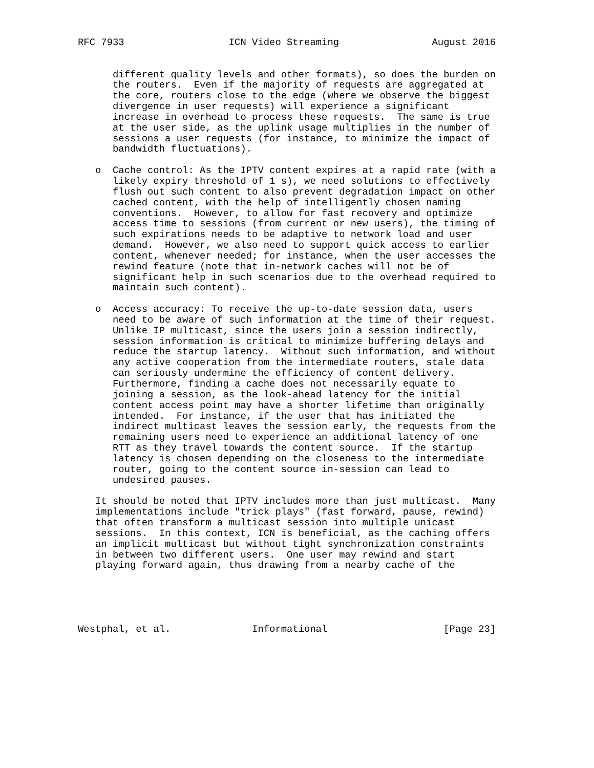RFC 7933                  ICN Video Streaming                August 2016


      different quality levels and other formats), so does the burden on
      the routers.  Even if the majority of requests are aggregated at
      the core, routers close to the edge (where we observe the biggest
      divergence in user requests) will experience a significant
      increase in overhead to process these requests.  The same is true
      at the user side, as the uplink usage multiplies in the number of
      sessions a user requests (for instance, to minimize the impact of
      bandwidth fluctuations).

   o  Cache control: As the IPTV content expires at a rapid rate (with a
      likely expiry threshold of 1 s), we need solutions to effectively
      flush out such content to also prevent degradation impact on other
      cached content, with the help of intelligently chosen naming
      conventions.  However, to allow for fast recovery and optimize
      access time to sessions (from current or new users), the timing of
      such expirations needs to be adaptive to network load and user
      demand.  However, we also need to support quick access to earlier
      content, whenever needed; for instance, when the user accesses the
      rewind feature (note that in-network caches will not be of
      significant help in such scenarios due to the overhead required to
      maintain such content).

   o  Access accuracy: To receive the up-to-date session data, users
      need to be aware of such information at the time of their request.
      Unlike IP multicast, since the users join a session indirectly,
      session information is critical to minimize buffering delays and
      reduce the startup latency.  Without such information, and without
      any active cooperation from the intermediate routers, stale data
      can seriously undermine the efficiency of content delivery.
      Furthermore, finding a cache does not necessarily equate to
      joining a session, as the look-ahead latency for the initial
      content access point may have a shorter lifetime than originally
      intended.  For instance, if the user that has initiated the
      indirect multicast leaves the session early, the requests from the
      remaining users need to experience an additional latency of one
      RTT as they travel towards the content source.  If the startup
      latency is chosen depending on the closeness to the intermediate
      router, going to the content source in-session can lead to
      undesired pauses.

   It should be noted that IPTV includes more than just multicast.  Many
   implementations include "trick plays" (fast forward, pause, rewind)
   that often transform a multicast session into multiple unicast
   sessions.  In this context, ICN is beneficial, as the caching offers
   an implicit multicast but without tight synchronization constraints
   in between two different users.  One user may rewind and start
   playing forward again, thus drawing from a nearby cache of the





Westphal, et al.              Informational                    [Page 23]